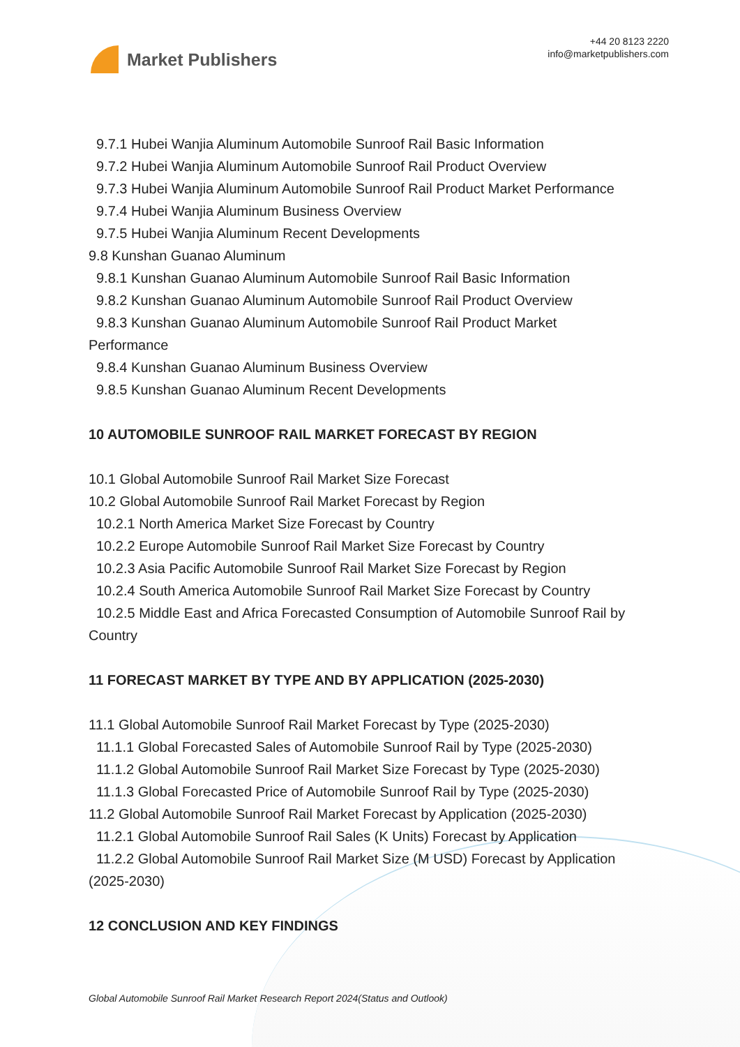Market Publishers
+44 20 8123 2220
info@marketpublishers.com
9.7.1 Hubei Wanjia Aluminum Automobile Sunroof Rail Basic Information
9.7.2 Hubei Wanjia Aluminum Automobile Sunroof Rail Product Overview
9.7.3 Hubei Wanjia Aluminum Automobile Sunroof Rail Product Market Performance
9.7.4 Hubei Wanjia Aluminum Business Overview
9.7.5 Hubei Wanjia Aluminum Recent Developments
9.8 Kunshan Guanao Aluminum
9.8.1 Kunshan Guanao Aluminum Automobile Sunroof Rail Basic Information
9.8.2 Kunshan Guanao Aluminum Automobile Sunroof Rail Product Overview
9.8.3 Kunshan Guanao Aluminum Automobile Sunroof Rail Product Market
Performance
9.8.4 Kunshan Guanao Aluminum Business Overview
9.8.5 Kunshan Guanao Aluminum Recent Developments
10 AUTOMOBILE SUNROOF RAIL MARKET FORECAST BY REGION
10.1 Global Automobile Sunroof Rail Market Size Forecast
10.2 Global Automobile Sunroof Rail Market Forecast by Region
10.2.1 North America Market Size Forecast by Country
10.2.2 Europe Automobile Sunroof Rail Market Size Forecast by Country
10.2.3 Asia Pacific Automobile Sunroof Rail Market Size Forecast by Region
10.2.4 South America Automobile Sunroof Rail Market Size Forecast by Country
10.2.5 Middle East and Africa Forecasted Consumption of Automobile Sunroof Rail by
Country
11 FORECAST MARKET BY TYPE AND BY APPLICATION (2025-2030)
11.1 Global Automobile Sunroof Rail Market Forecast by Type (2025-2030)
11.1.1 Global Forecasted Sales of Automobile Sunroof Rail by Type (2025-2030)
11.1.2 Global Automobile Sunroof Rail Market Size Forecast by Type (2025-2030)
11.1.3 Global Forecasted Price of Automobile Sunroof Rail by Type (2025-2030)
11.2 Global Automobile Sunroof Rail Market Forecast by Application (2025-2030)
11.2.1 Global Automobile Sunroof Rail Sales (K Units) Forecast by Application
11.2.2 Global Automobile Sunroof Rail Market Size (M USD) Forecast by Application
(2025-2030)
12 CONCLUSION AND KEY FINDINGS
Global Automobile Sunroof Rail Market Research Report 2024(Status and Outlook)